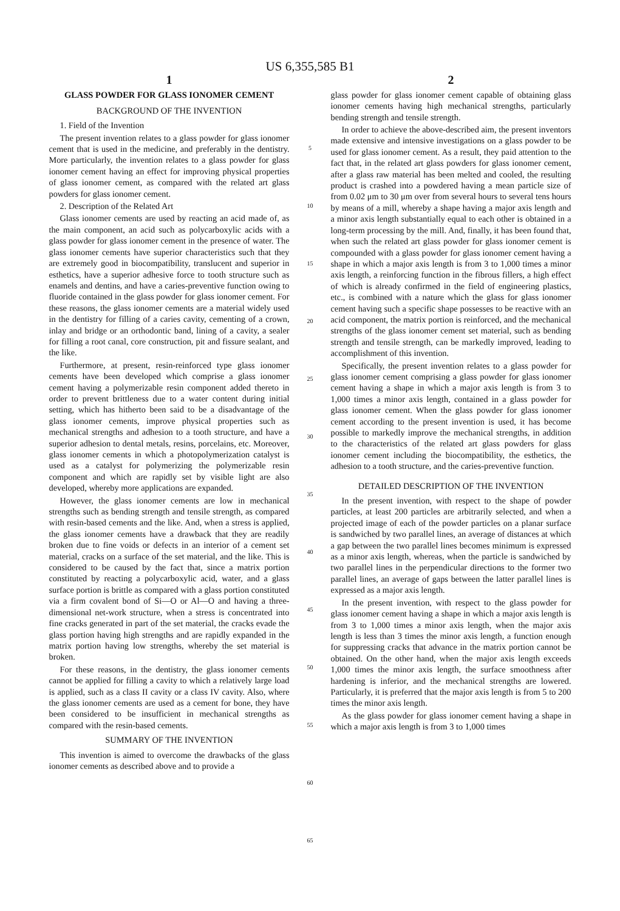US 6,355,585 B1
1
GLASS POWDER FOR GLASS IONOMER CEMENT
BACKGROUND OF THE INVENTION
1. Field of the Invention
The present invention relates to a glass powder for glass ionomer cement that is used in the medicine, and preferably in the dentistry. More particularly, the invention relates to a glass powder for glass ionomer cement having an effect for improving physical properties of glass ionomer cement, as compared with the related art glass powders for glass ionomer cement.
2. Description of the Related Art
Glass ionomer cements are used by reacting an acid made of, as the main component, an acid such as polycarboxylic acids with a glass powder for glass ionomer cement in the presence of water. The glass ionomer cements have superior characteristics such that they are extremely good in biocompatibility, translucent and superior in esthetics, have a superior adhesive force to tooth structure such as enamels and dentins, and have a caries-preventive function owing to fluoride contained in the glass powder for glass ionomer cement. For these reasons, the glass ionomer cements are a material widely used in the dentistry for filling of a caries cavity, cementing of a crown, inlay and bridge or an orthodontic band, lining of a cavity, a sealer for filling a root canal, core construction, pit and fissure sealant, and the like.
Furthermore, at present, resin-reinforced type glass ionomer cements have been developed which comprise a glass ionomer cement having a polymerizable resin component added thereto in order to prevent brittleness due to a water content during initial setting, which has hitherto been said to be a disadvantage of the glass ionomer cements, improve physical properties such as mechanical strengths and adhesion to a tooth structure, and have a superior adhesion to dental metals, resins, porcelains, etc. Moreover, glass ionomer cements in which a photopolymerization catalyst is used as a catalyst for polymerizing the polymerizable resin component and which are rapidly set by visible light are also developed, whereby more applications are expanded.
However, the glass ionomer cements are low in mechanical strengths such as bending strength and tensile strength, as compared with resin-based cements and the like. And, when a stress is applied, the glass ionomer cements have a drawback that they are readily broken due to fine voids or defects in an interior of a cement set material, cracks on a surface of the set material, and the like. This is considered to be caused by the fact that, since a matrix portion constituted by reacting a polycarboxylic acid, water, and a glass surface portion is brittle as compared with a glass portion constituted via a firm covalent bond of Si—O or Al—O and having a three-dimensional net-work structure, when a stress is concentrated into fine cracks generated in part of the set material, the cracks evade the glass portion having high strengths and are rapidly expanded in the matrix portion having low strengths, whereby the set material is broken.
For these reasons, in the dentistry, the glass ionomer cements cannot be applied for filling a cavity to which a relatively large load is applied, such as a class II cavity or a class IV cavity. Also, where the glass ionomer cements are used as a cement for bone, they have been considered to be insufficient in mechanical strengths as compared with the resin-based cements.
SUMMARY OF THE INVENTION
This invention is aimed to overcome the drawbacks of the glass ionomer cements as described above and to provide a
5
10
15
20
25
30
35
40
45
50
55
60
65
2
glass powder for glass ionomer cement capable of obtaining glass ionomer cements having high mechanical strengths, particularly bending strength and tensile strength.
In order to achieve the above-described aim, the present inventors made extensive and intensive investigations on a glass powder to be used for glass ionomer cement. As a result, they paid attention to the fact that, in the related art glass powders for glass ionomer cement, after a glass raw material has been melted and cooled, the resulting product is crashed into a powdered having a mean particle size of from 0.02 μm to 30 μm over from several hours to several tens hours by means of a mill, whereby a shape having a major axis length and a minor axis length substantially equal to each other is obtained in a long-term processing by the mill. And, finally, it has been found that, when such the related art glass powder for glass ionomer cement is compounded with a glass powder for glass ionomer cement having a shape in which a major axis length is from 3 to 1,000 times a minor axis length, a reinforcing function in the fibrous fillers, a high effect of which is already confirmed in the field of engineering plastics, etc., is combined with a nature which the glass for glass ionomer cement having such a specific shape possesses to be reactive with an acid component, the matrix portion is reinforced, and the mechanical strengths of the glass ionomer cement set material, such as bending strength and tensile strength, can be markedly improved, leading to accomplishment of this invention.
Specifically, the present invention relates to a glass powder for glass ionomer cement comprising a glass powder for glass ionomer cement having a shape in which a major axis length is from 3 to 1,000 times a minor axis length, contained in a glass powder for glass ionomer cement. When the glass powder for glass ionomer cement according to the present invention is used, it has become possible to markedly improve the mechanical strengths, in addition to the characteristics of the related art glass powders for glass ionomer cement including the biocompatibility, the esthetics, the adhesion to a tooth structure, and the caries-preventive function.
DETAILED DESCRIPTION OF THE INVENTION
In the present invention, with respect to the shape of powder particles, at least 200 particles are arbitrarily selected, and when a projected image of each of the powder particles on a planar surface is sandwiched by two parallel lines, an average of distances at which a gap between the two parallel lines becomes minimum is expressed as a minor axis length, whereas, when the particle is sandwiched by two parallel lines in the perpendicular directions to the former two parallel lines, an average of gaps between the latter parallel lines is expressed as a major axis length.
In the present invention, with respect to the glass powder for glass ionomer cement having a shape in which a major axis length is from 3 to 1,000 times a minor axis length, when the major axis length is less than 3 times the minor axis length, a function enough for suppressing cracks that advance in the matrix portion cannot be obtained. On the other hand, when the major axis length exceeds 1,000 times the minor axis length, the surface smoothness after hardening is inferior, and the mechanical strengths are lowered. Particularly, it is preferred that the major axis length is from 5 to 200 times the minor axis length.
As the glass powder for glass ionomer cement having a shape in which a major axis length is from 3 to 1,000 times